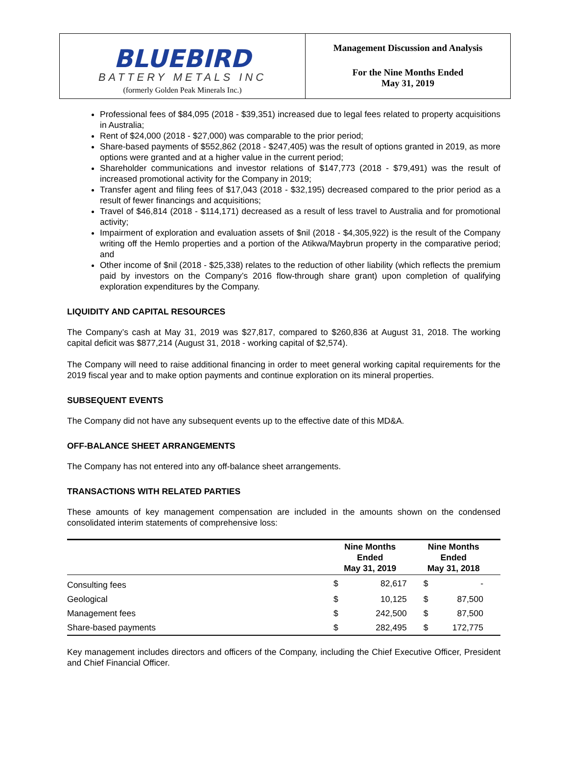BLUEBIRD
BATTERY METALS INC
(formerly Golden Peak Minerals Inc.)
Management Discussion and Analysis
For the Nine Months Ended
May 31, 2019
Professional fees of $84,095 (2018 - $39,351) increased due to legal fees related to property acquisitions in Australia;
Rent of $24,000 (2018 - $27,000) was comparable to the prior period;
Share-based payments of $552,862 (2018 - $247,405) was the result of options granted in 2019, as more options were granted and at a higher value in the current period;
Shareholder communications and investor relations of $147,773 (2018 - $79,491) was the result of increased promotional activity for the Company in 2019;
Transfer agent and filing fees of $17,043 (2018 - $32,195) decreased compared to the prior period as a result of fewer financings and acquisitions;
Travel of $46,814 (2018 - $114,171) decreased as a result of less travel to Australia and for promotional activity;
Impairment of exploration and evaluation assets of $nil (2018 - $4,305,922) is the result of the Company writing off the Hemlo properties and a portion of the Atikwa/Maybrun property in the comparative period; and
Other income of $nil (2018 - $25,338) relates to the reduction of other liability (which reflects the premium paid by investors on the Company’s 2016 flow-through share grant) upon completion of qualifying exploration expenditures by the Company.
LIQUIDITY AND CAPITAL RESOURCES
The Company’s cash at May 31, 2019 was $27,817, compared to $260,836 at August 31, 2018. The working capital deficit was $877,214 (August 31, 2018 - working capital of $2,574).
The Company will need to raise additional financing in order to meet general working capital requirements for the 2019 fiscal year and to make option payments and continue exploration on its mineral properties.
SUBSEQUENT EVENTS
The Company did not have any subsequent events up to the effective date of this MD&A.
OFF-BALANCE SHEET ARRANGEMENTS
The Company has not entered into any off-balance sheet arrangements.
TRANSACTIONS WITH RELATED PARTIES
These amounts of key management compensation are included in the amounts shown on the condensed consolidated interim statements of comprehensive loss:
| | Nine Months Ended May 31, 2019 | | Nine Months Ended May 31, 2018 | |
| --- | --- | --- | --- | --- |
| Consulting fees | $ | 82,617 | $ | - |
| Geological | $ | 10,125 | $ | 87,500 |
| Management fees | $ | 242,500 | $ | 87,500 |
| Share-based payments | $ | 282,495 | $ | 172,775 |
Key management includes directors and officers of the Company, including the Chief Executive Officer, President and Chief Financial Officer.